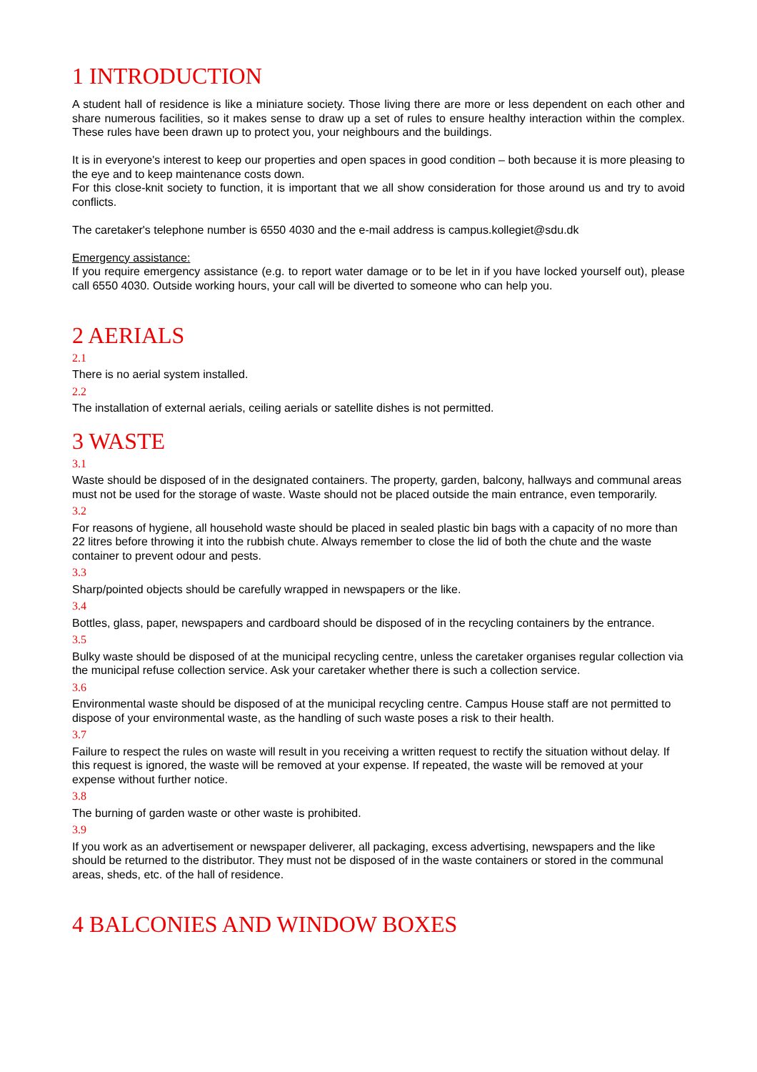1 INTRODUCTION
A student hall of residence is like a miniature society. Those living there are more or less dependent on each other and share numerous facilities, so it makes sense to draw up a set of rules to ensure healthy interaction within the complex. These rules have been drawn up to protect you, your neighbours and the buildings.
It is in everyone's interest to keep our properties and open spaces in good condition – both because it is more pleasing to the eye and to keep maintenance costs down.
For this close-knit society to function, it is important that we all show consideration for those around us and try to avoid conflicts.
The caretaker's telephone number is 6550 4030 and the e-mail address is campus.kollegiet@sdu.dk
Emergency assistance:
If you require emergency assistance (e.g. to report water damage or to be let in if you have locked yourself out), please call 6550 4030. Outside working hours, your call will be diverted to someone who can help you.
2 AERIALS
2.1
There is no aerial system installed.
2.2
The installation of external aerials, ceiling aerials or satellite dishes is not permitted.
3 WASTE
3.1
Waste should be disposed of in the designated containers. The property, garden, balcony, hallways and communal areas must not be used for the storage of waste. Waste should not be placed outside the main entrance, even temporarily.
3.2
For reasons of hygiene, all household waste should be placed in sealed plastic bin bags with a capacity of no more than 22 litres before throwing it into the rubbish chute. Always remember to close the lid of both the chute and the waste container to prevent odour and pests.
3.3
Sharp/pointed objects should be carefully wrapped in newspapers or the like.
3.4
Bottles, glass, paper, newspapers and cardboard should be disposed of in the recycling containers by the entrance.
3.5
Bulky waste should be disposed of at the municipal recycling centre, unless the caretaker organises regular collection via the municipal refuse collection service. Ask your caretaker whether there is such a collection service.
3.6
Environmental waste should be disposed of at the municipal recycling centre. Campus House staff are not permitted to dispose of your environmental waste, as the handling of such waste poses a risk to their health.
3.7
Failure to respect the rules on waste will result in you receiving a written request to rectify the situation without delay. If this request is ignored, the waste will be removed at your expense. If repeated, the waste will be removed at your expense without further notice.
3.8
The burning of garden waste or other waste is prohibited.
3.9
If you work as an advertisement or newspaper deliverer, all packaging, excess advertising, newspapers and the like should be returned to the distributor. They must not be disposed of in the waste containers or stored in the communal areas, sheds, etc. of the hall of residence.
4 BALCONIES AND WINDOW BOXES